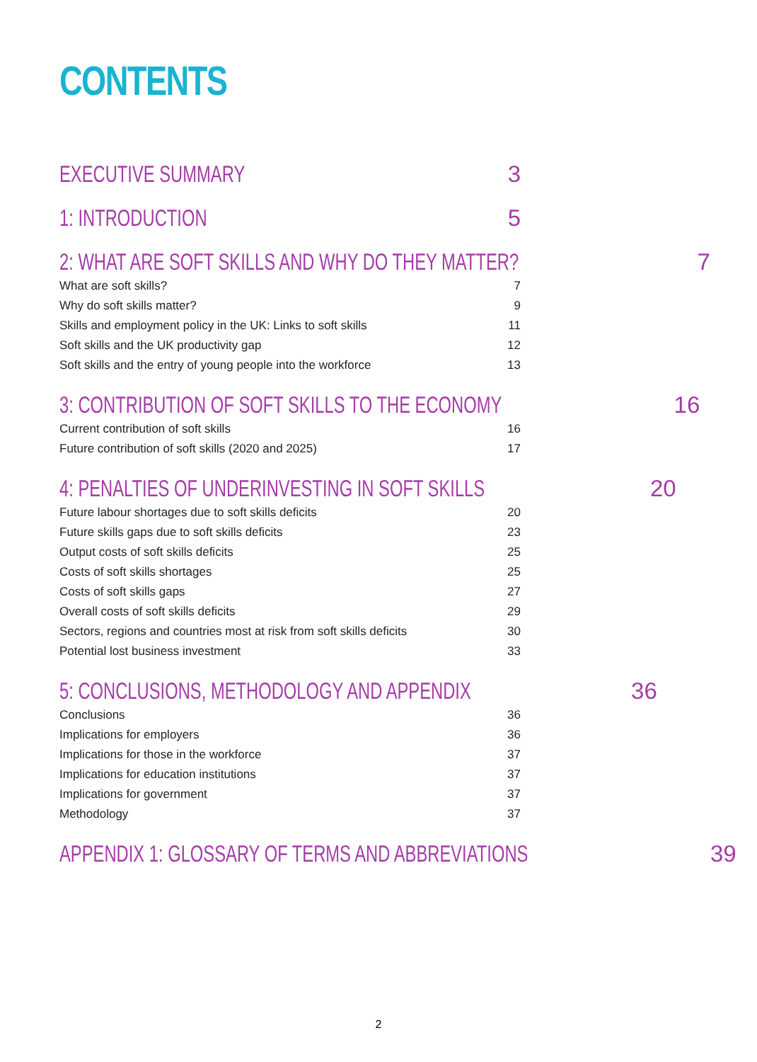CONTENTS
EXECUTIVE SUMMARY 3
1: INTRODUCTION 5
2: WHAT ARE SOFT SKILLS AND WHY DO THEY MATTER? 7
What are soft skills? 7
Why do soft skills matter? 9
Skills and employment policy in the UK: Links to soft skills 11
Soft skills and the UK productivity gap 12
Soft skills and the entry of young people into the workforce 13
3: CONTRIBUTION OF SOFT SKILLS TO THE ECONOMY 16
Current contribution of soft skills 16
Future contribution of soft skills (2020 and 2025) 17
4: PENALTIES OF UNDERINVESTING IN SOFT SKILLS 20
Future labour shortages due to soft skills deficits 20
Future skills gaps due to soft skills deficits 23
Output costs of soft skills deficits 25
Costs of soft skills shortages 25
Costs of soft skills gaps 27
Overall costs of soft skills deficits 29
Sectors, regions and countries most at risk from soft skills deficits 30
Potential lost business investment 33
5: CONCLUSIONS, METHODOLOGY AND APPENDIX 36
Conclusions 36
Implications for employers 36
Implications for those in the workforce 37
Implications for education institutions 37
Implications for government 37
Methodology 37
APPENDIX 1: GLOSSARY OF TERMS AND ABBREVIATIONS 39
2